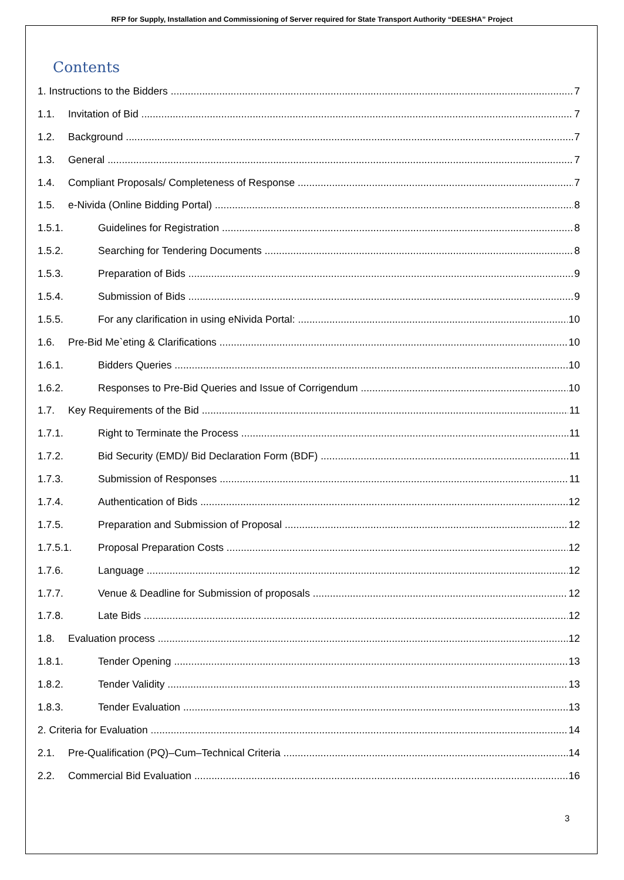RFP for Supply, Installation and Commissioning of Server required for State Transport Authority “DEESHA” Project
Contents
1. Instructions to the Bidders 7
1.1. Invitation of Bid 7
1.2. Background 7
1.3. General 7
1.4. Compliant Proposals/ Completeness of Response 7
1.5. e-Nivida (Online Bidding Portal) 8
1.5.1. Guidelines for Registration 8
1.5.2. Searching for Tendering Documents 8
1.5.3. Preparation of Bids 9
1.5.4. Submission of Bids 9
1.5.5. For any clarification in using eNivida Portal: 10
1.6. Pre-Bid Me`eting & Clarifications 10
1.6.1. Bidders Queries 10
1.6.2. Responses to Pre-Bid Queries and Issue of Corrigendum 10
1.7. Key Requirements of the Bid 11
1.7.1. Right to Terminate the Process 11
1.7.2. Bid Security (EMD)/ Bid Declaration Form (BDF) 11
1.7.3. Submission of Responses 11
1.7.4. Authentication of Bids 12
1.7.5. Preparation and Submission of Proposal 12
1.7.5.1. Proposal Preparation Costs 12
1.7.6. Language 12
1.7.7. Venue & Deadline for Submission of proposals 12
1.7.8. Late Bids 12
1.8. Evaluation process 12
1.8.1. Tender Opening 13
1.8.2. Tender Validity 13
1.8.3. Tender Evaluation 13
2. Criteria for Evaluation 14
2.1. Pre-Qualification (PQ)–Cum–Technical Criteria 14
2.2. Commercial Bid Evaluation 16
3